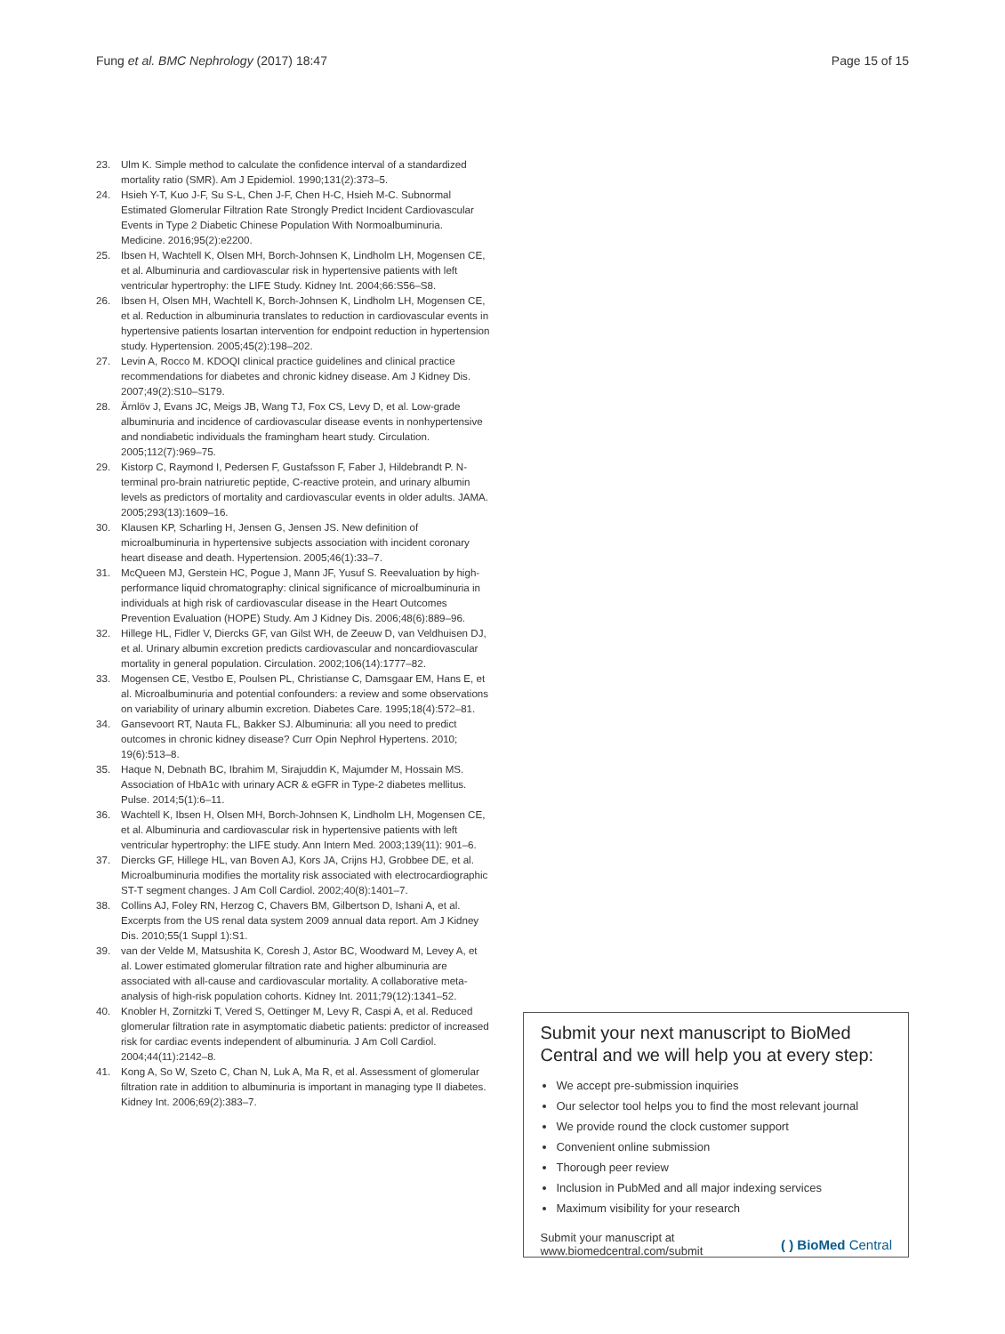Fung et al. BMC Nephrology (2017) 18:47
Page 15 of 15
23. Ulm K. Simple method to calculate the confidence interval of a standardized mortality ratio (SMR). Am J Epidemiol. 1990;131(2):373–5.
24. Hsieh Y-T, Kuo J-F, Su S-L, Chen J-F, Chen H-C, Hsieh M-C. Subnormal Estimated Glomerular Filtration Rate Strongly Predict Incident Cardiovascular Events in Type 2 Diabetic Chinese Population With Normoalbuminuria. Medicine. 2016;95(2):e2200.
25. Ibsen H, Wachtell K, Olsen MH, Borch-Johnsen K, Lindholm LH, Mogensen CE, et al. Albuminuria and cardiovascular risk in hypertensive patients with left ventricular hypertrophy: the LIFE Study. Kidney Int. 2004;66:S56–S8.
26. Ibsen H, Olsen MH, Wachtell K, Borch-Johnsen K, Lindholm LH, Mogensen CE, et al. Reduction in albuminuria translates to reduction in cardiovascular events in hypertensive patients losartan intervention for endpoint reduction in hypertension study. Hypertension. 2005;45(2):198–202.
27. Levin A, Rocco M. KDOQI clinical practice guidelines and clinical practice recommendations for diabetes and chronic kidney disease. Am J Kidney Dis. 2007;49(2):S10–S179.
28. Ärnlöv J, Evans JC, Meigs JB, Wang TJ, Fox CS, Levy D, et al. Low-grade albuminuria and incidence of cardiovascular disease events in nonhypertensive and nondiabetic individuals the framingham heart study. Circulation. 2005;112(7):969–75.
29. Kistorp C, Raymond I, Pedersen F, Gustafsson F, Faber J, Hildebrandt P. N-terminal pro-brain natriuretic peptide, C-reactive protein, and urinary albumin levels as predictors of mortality and cardiovascular events in older adults. JAMA. 2005;293(13):1609–16.
30. Klausen KP, Scharling H, Jensen G, Jensen JS. New definition of microalbuminuria in hypertensive subjects association with incident coronary heart disease and death. Hypertension. 2005;46(1):33–7.
31. McQueen MJ, Gerstein HC, Pogue J, Mann JF, Yusuf S. Reevaluation by high-performance liquid chromatography: clinical significance of microalbuminuria in individuals at high risk of cardiovascular disease in the Heart Outcomes Prevention Evaluation (HOPE) Study. Am J Kidney Dis. 2006;48(6):889–96.
32. Hillege HL, Fidler V, Diercks GF, van Gilst WH, de Zeeuw D, van Veldhuisen DJ, et al. Urinary albumin excretion predicts cardiovascular and noncardiovascular mortality in general population. Circulation. 2002;106(14):1777–82.
33. Mogensen CE, Vestbo E, Poulsen PL, Christianse C, Damsgaar EM, Hans E, et al. Microalbuminuria and potential confounders: a review and some observations on variability of urinary albumin excretion. Diabetes Care. 1995;18(4):572–81.
34. Gansevoort RT, Nauta FL, Bakker SJ. Albuminuria: all you need to predict outcomes in chronic kidney disease? Curr Opin Nephrol Hypertens. 2010; 19(6):513–8.
35. Haque N, Debnath BC, Ibrahim M, Sirajuddin K, Majumder M, Hossain MS. Association of HbA1c with urinary ACR & eGFR in Type-2 diabetes mellitus. Pulse. 2014;5(1):6–11.
36. Wachtell K, Ibsen H, Olsen MH, Borch-Johnsen K, Lindholm LH, Mogensen CE, et al. Albuminuria and cardiovascular risk in hypertensive patients with left ventricular hypertrophy: the LIFE study. Ann Intern Med. 2003;139(11): 901–6.
37. Diercks GF, Hillege HL, van Boven AJ, Kors JA, Crijns HJ, Grobbee DE, et al. Microalbuminuria modifies the mortality risk associated with electrocardiographic ST-T segment changes. J Am Coll Cardiol. 2002;40(8):1401–7.
38. Collins AJ, Foley RN, Herzog C, Chavers BM, Gilbertson D, Ishani A, et al. Excerpts from the US renal data system 2009 annual data report. Am J Kidney Dis. 2010;55(1 Suppl 1):S1.
39. van der Velde M, Matsushita K, Coresh J, Astor BC, Woodward M, Levey A, et al. Lower estimated glomerular filtration rate and higher albuminuria are associated with all-cause and cardiovascular mortality. A collaborative meta-analysis of high-risk population cohorts. Kidney Int. 2011;79(12):1341–52.
40. Knobler H, Zornitzki T, Vered S, Oettinger M, Levy R, Caspi A, et al. Reduced glomerular filtration rate in asymptomatic diabetic patients: predictor of increased risk for cardiac events independent of albuminuria. J Am Coll Cardiol. 2004;44(11):2142–8.
41. Kong A, So W, Szeto C, Chan N, Luk A, Ma R, et al. Assessment of glomerular filtration rate in addition to albuminuria is important in managing type II diabetes. Kidney Int. 2006;69(2):383–7.
Submit your next manuscript to BioMed Central and we will help you at every step:
We accept pre-submission inquiries
Our selector tool helps you to find the most relevant journal
We provide round the clock customer support
Convenient online submission
Thorough peer review
Inclusion in PubMed and all major indexing services
Maximum visibility for your research
Submit your manuscript at
www.biomedcentral.com/submit
( ) BioMed Central